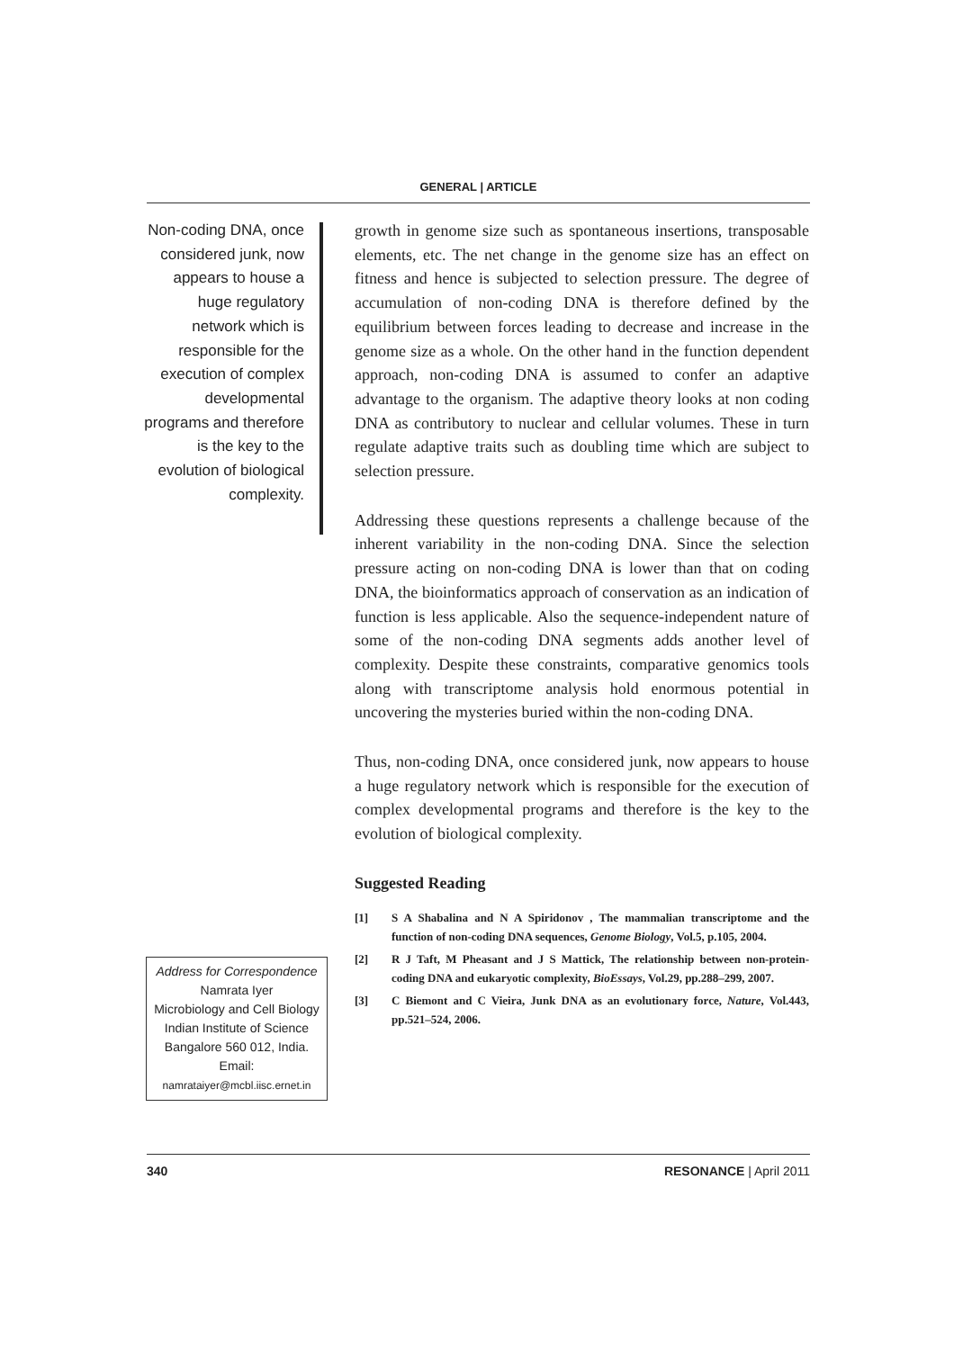GENERAL | ARTICLE
Non-coding DNA, once considered junk, now appears to house a huge regulatory network which is responsible for the execution of complex developmental programs and therefore is the key to the evolution of biological complexity.
growth in genome size such as spontaneous insertions, transposable elements, etc. The net change in the genome size has an effect on fitness and hence is subjected to selection pressure. The degree of accumulation of non-coding DNA is therefore defined by the equilibrium between forces leading to decrease and increase in the genome size as a whole. On the other hand in the function dependent approach, non-coding DNA is assumed to confer an adaptive advantage to the organism. The adaptive theory looks at non coding DNA as contributory to nuclear and cellular volumes. These in turn regulate adaptive traits such as doubling time which are subject to selection pressure.
Addressing these questions represents a challenge because of the inherent variability in the non-coding DNA. Since the selection pressure acting on non-coding DNA is lower than that on coding DNA, the bioinformatics approach of conservation as an indication of function is less applicable. Also the sequence-independent nature of some of the non-coding DNA segments adds another level of complexity. Despite these constraints, comparative genomics tools along with transcriptome analysis hold enormous potential in uncovering the mysteries buried within the non-coding DNA.
Thus, non-coding DNA, once considered junk, now appears to house a huge regulatory network which is responsible for the execution of complex developmental programs and therefore is the key to the evolution of biological complexity.
Suggested Reading
[1] S A Shabalina and N A Spiridonov , The mammalian transcriptome and the function of non-coding DNA sequences, Genome Biology, Vol.5, p.105, 2004.
[2] R J Taft, M Pheasant and J S Mattick, The relationship between non-protein-coding DNA and eukaryotic complexity, BioEssays, Vol.29, pp.288–299, 2007.
[3] C Biemont and C Vieira, Junk DNA as an evolutionary force, Nature, Vol.443, pp.521–524, 2006.
Address for Correspondence
Namrata Iyer
Microbiology and Cell Biology
Indian Institute of Science
Bangalore 560 012, India.
Email:
namrataiyer@mcbl.iisc.ernet.in
340 RESONANCE | April 2011